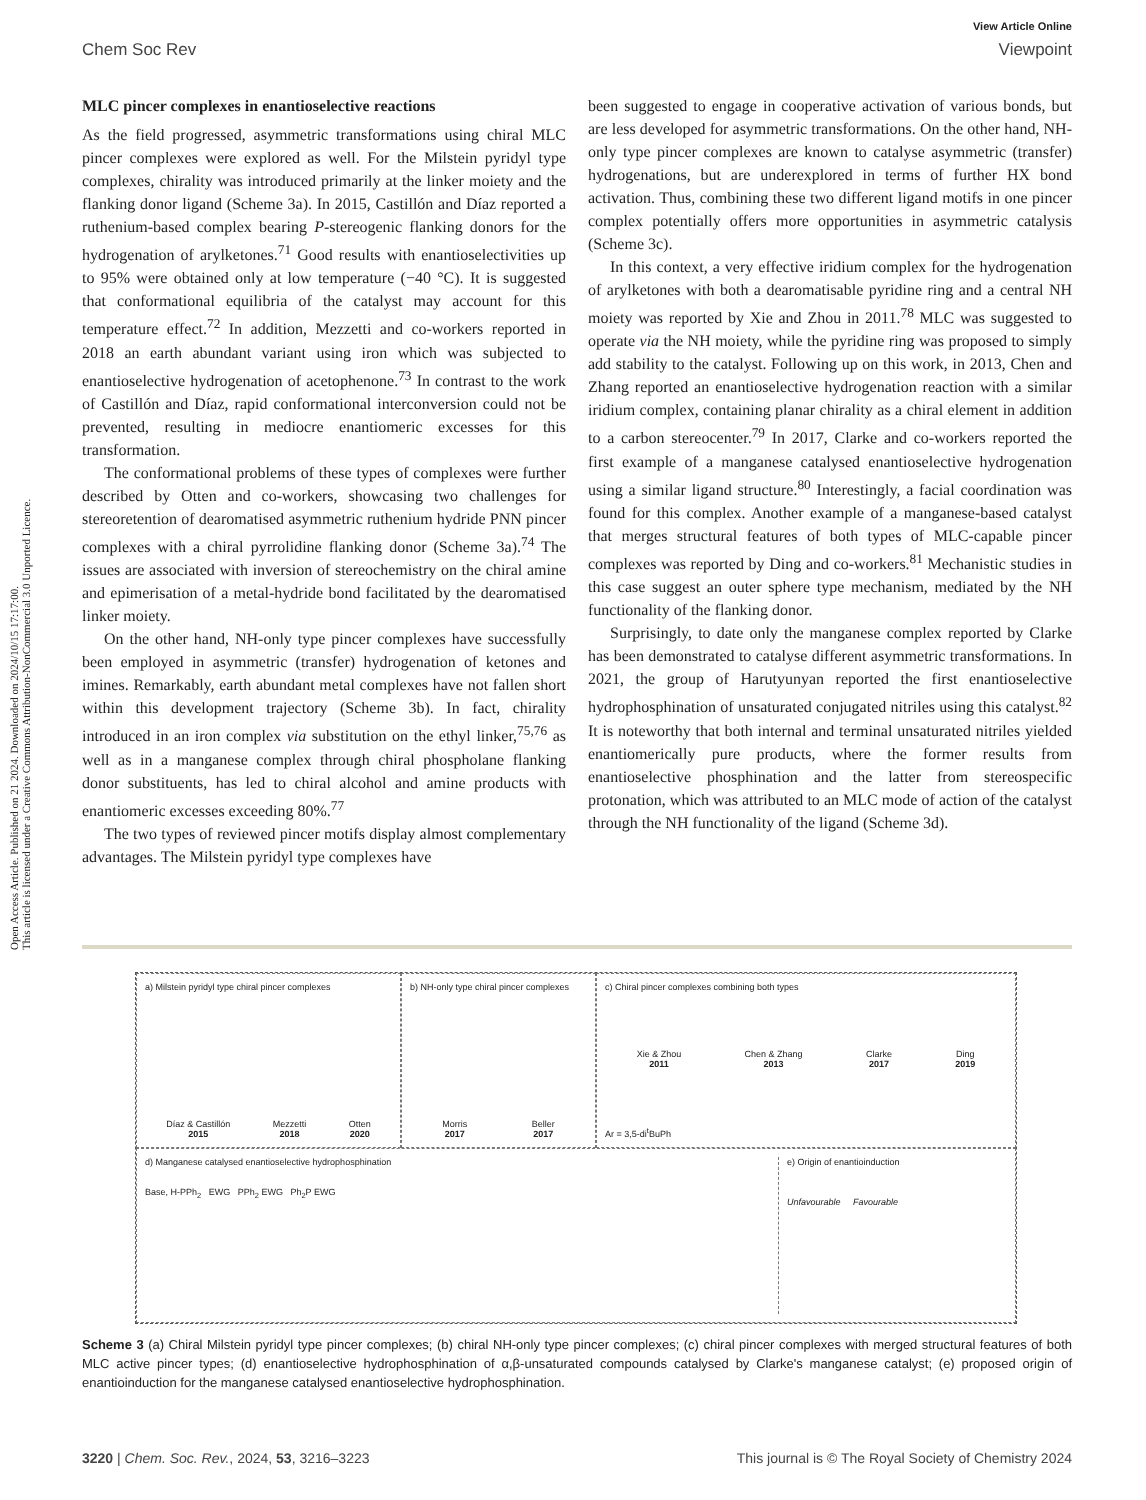Open Access Article. Published on 21 2024. Downloaded on 2024/10/15 17:17:00.
This article is licensed under a Creative Commons Attribution-NonCommercial 3.0 Unported Licence.
View Article Online
Chem Soc Rev Viewpoint
MLC pincer complexes in enantioselective reactions
As the field progressed, asymmetric transformations using chiral MLC pincer complexes were explored as well. For the Milstein pyridyl type complexes, chirality was introduced primarily at the linker moiety and the flanking donor ligand (Scheme 3a). In 2015, Castillón and Díaz reported a ruthenium-based complex bearing P-stereogenic flanking donors for the hydrogenation of arylketones.<sup>71</sup> Good results with enantioselectivities up to 95% were obtained only at low temperature (−40 °C). It is suggested that conformational equilibria of the catalyst may account for this temperature effect.<sup>72</sup> In addition, Mezzetti and co-workers reported in 2018 an earth abundant variant using iron which was subjected to enantioselective hydrogenation of acetophenone.<sup>73</sup> In contrast to the work of Castillón and Díaz, rapid conformational interconversion could not be prevented, resulting in mediocre enantiomeric excesses for this transformation.
The conformational problems of these types of complexes were further described by Otten and co-workers, showcasing two challenges for stereoretention of dearomatised asymmetric ruthenium hydride PNN pincer complexes with a chiral pyrrolidine flanking donor (Scheme 3a).<sup>74</sup> The issues are associated with inversion of stereochemistry on the chiral amine and epimerisation of a metal-hydride bond facilitated by the dearomatised linker moiety.
On the other hand, NH-only type pincer complexes have successfully been employed in asymmetric (transfer) hydrogenation of ketones and imines. Remarkably, earth abundant metal complexes have not fallen short within this development trajectory (Scheme 3b). In fact, chirality introduced in an iron complex via substitution on the ethyl linker,<sup>75,76</sup> as well as in a manganese complex through chiral phospholane flanking donor substituents, has led to chiral alcohol and amine products with enantiomeric excesses exceeding 80%.<sup>77</sup>
The two types of reviewed pincer motifs display almost complementary advantages. The Milstein pyridyl type complexes have
been suggested to engage in cooperative activation of various bonds, but are less developed for asymmetric transformations. On the other hand, NH-only type pincer complexes are known to catalyse asymmetric (transfer) hydrogenations, but are underexplored in terms of further HX bond activation. Thus, combining these two different ligand motifs in one pincer complex potentially offers more opportunities in asymmetric catalysis (Scheme 3c).
In this context, a very effective iridium complex for the hydrogenation of arylketones with both a dearomatisable pyridine ring and a central NH moiety was reported by Xie and Zhou in 2011.<sup>78</sup> MLC was suggested to operate via the NH moiety, while the pyridine ring was proposed to simply add stability to the catalyst. Following up on this work, in 2013, Chen and Zhang reported an enantioselective hydrogenation reaction with a similar iridium complex, containing planar chirality as a chiral element in addition to a carbon stereocenter.<sup>79</sup> In 2017, Clarke and co-workers reported the first example of a manganese catalysed enantioselective hydrogenation using a similar ligand structure.<sup>80</sup> Interestingly, a facial coordination was found for this complex. Another example of a manganese-based catalyst that merges structural features of both types of MLC-capable pincer complexes was reported by Ding and co-workers.<sup>81</sup> Mechanistic studies in this case suggest an outer sphere type mechanism, mediated by the NH functionality of the flanking donor.
Surprisingly, to date only the manganese complex reported by Clarke has been demonstrated to catalyse different asymmetric transformations. In 2021, the group of Harutyunyan reported the first enantioselective hydrophosphination of unsaturated conjugated nitriles using this catalyst.<sup>82</sup> It is noteworthy that both internal and terminal unsaturated nitriles yielded enantiomerically pure products, where the former results from enantioselective phosphination and the latter from stereospecific protonation, which was attributed to an MLC mode of action of the catalyst through the NH functionality of the ligand (Scheme 3d).
a) Milstein pyridyl type chiral pincer complexes
Díaz & Castillón
2015 Mezzetti
2018 Otten
2020
b) NH-only type chiral pincer complexes
Morris
2017 Beller
2017
c) Chiral pincer complexes combining both types
Xie & Zhou
2011 Chen & Zhang
2013 Clarke
2017 Ding
2019
Ar = 3,5-di<sup>t</sup>BuPh
d) Manganese catalysed enantioselective hydrophosphination
Base, H-PPh<sub>2</sub> EWG PPh<sub>2</sub> EWG Ph<sub>2</sub>P EWG
e) Origin of enantioinduction
Unfavourable Favourable
Scheme 3 (a) Chiral Milstein pyridyl type pincer complexes; (b) chiral NH-only type pincer complexes; (c) chiral pincer complexes with merged structural features of both MLC active pincer types; (d) enantioselective hydrophosphination of α,β-unsaturated compounds catalysed by Clarke's manganese catalyst; (e) proposed origin of enantioinduction for the manganese catalysed enantioselective hydrophosphination.
3220 | Chem. Soc. Rev., 2024, 53, 3216–3223 This journal is © The Royal Society of Chemistry 2024